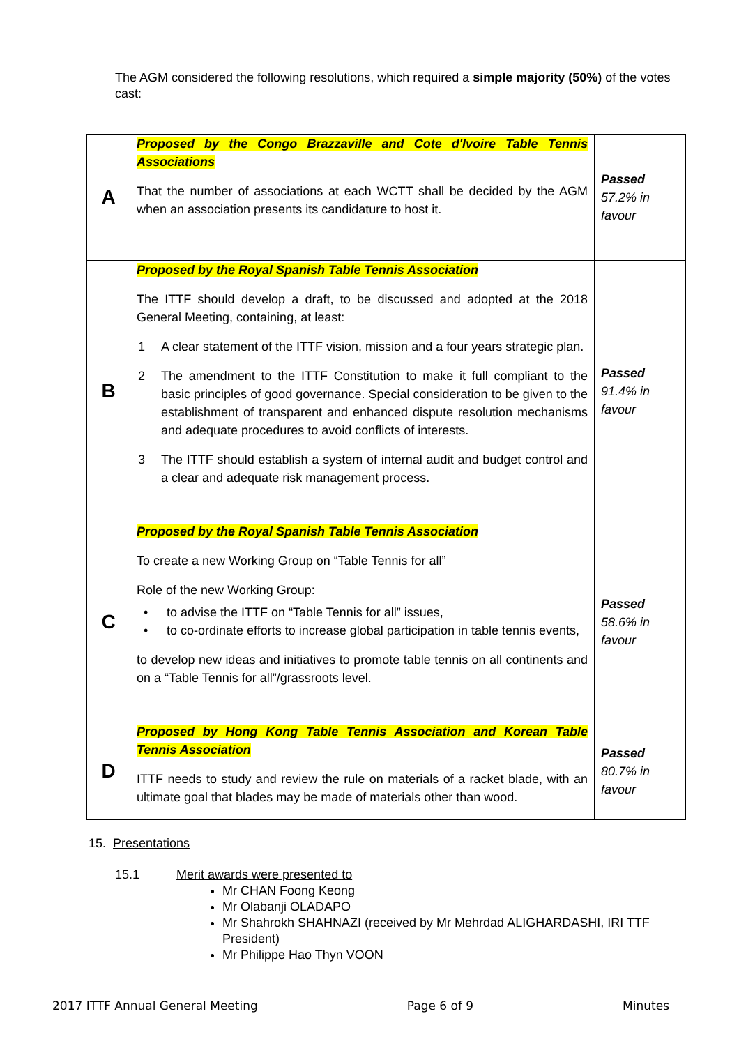The AGM considered the following resolutions, which required a simple majority (50%) of the votes cast:
| A | Proposed by the Congo Brazzaville and Cote d'Ivoire Table Tennis Associations That the number of associations at each WCTT shall be decided by the AGM when an association presents its candidature to host it. | Passed 57.2% in favour |
| B | Proposed by the Royal Spanish Table Tennis Association The ITTF should develop a draft, to be discussed and adopted at the 2018 General Meeting, containing, at least: 1 A clear statement of the ITTF vision, mission and a four years strategic plan. 2 The amendment to the ITTF Constitution to make it full compliant to the basic principles of good governance. Special consideration to be given to the establishment of transparent and enhanced dispute resolution mechanisms and adequate procedures to avoid conflicts of interests. 3 The ITTF should establish a system of internal audit and budget control and a clear and adequate risk management process. | Passed 91.4% in favour |
| C | Proposed by the Royal Spanish Table Tennis Association To create a new Working Group on “Table Tennis for all” Role of the new Working Group: • to advise the ITTF on “Table Tennis for all” issues, • to co-ordinate efforts to increase global participation in table tennis events, to develop new ideas and initiatives to promote table tennis on all continents and on a “Table Tennis for all”/grassroots level. | Passed 58.6% in favour |
| D | Proposed by Hong Kong Table Tennis Association and Korean Table Tennis Association ITTF needs to study and review the rule on materials of a racket blade, with an ultimate goal that blades may be made of materials other than wood. | Passed 80.7% in favour |
15. Presentations
15.1 Merit awards were presented to
Mr CHAN Foong Keong
Mr Olabanji OLADAPO
Mr Shahrokh SHAHNAZI (received by Mr Mehrdad ALIGHARDASHI, IRI TTF President)
Mr Philippe Hao Thyn VOON
2017 ITTF Annual General Meeting Page 6 of 9 Minutes